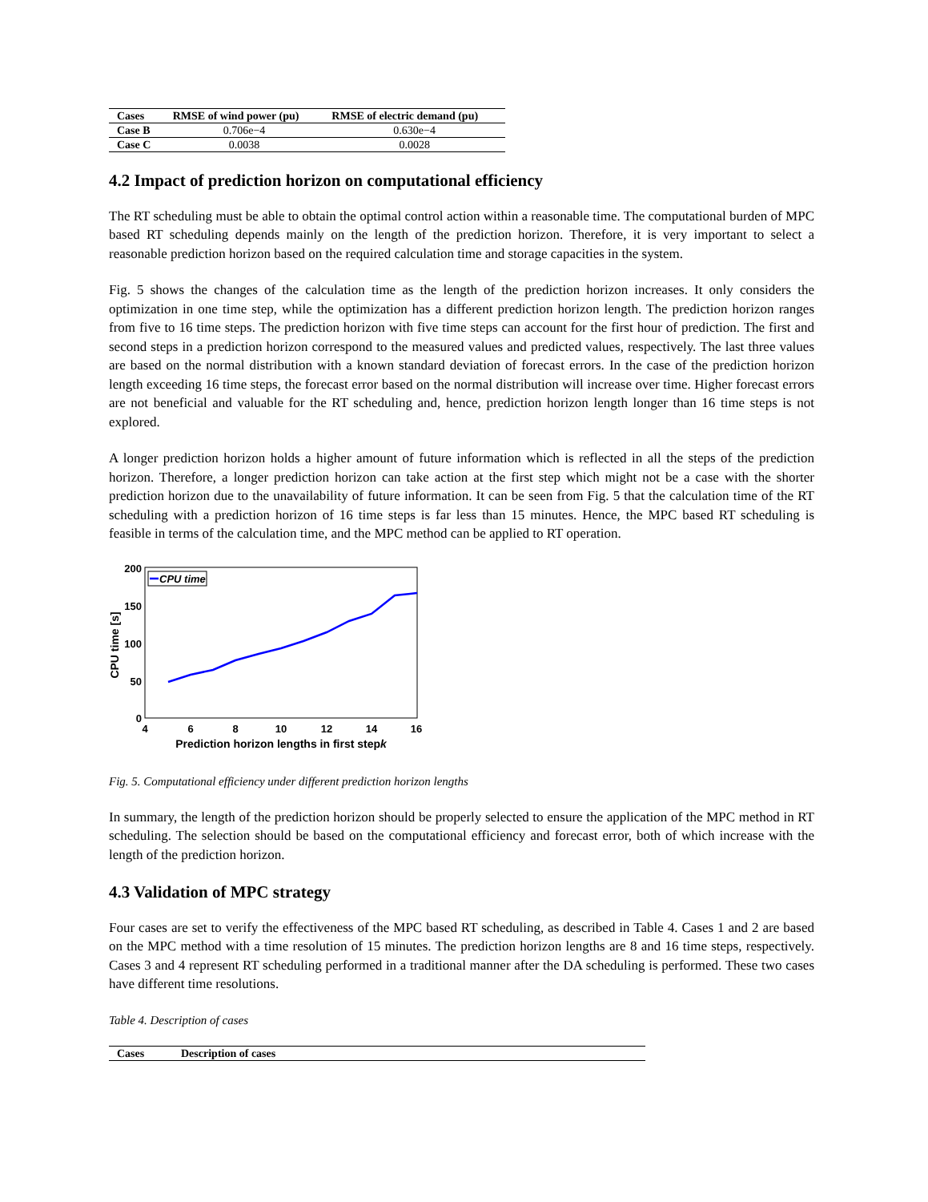| Cases | RMSE of wind power (pu) | RMSE of electric demand (pu) |
| --- | --- | --- |
| Case B | 0.706e−4 | 0.630e−4 |
| Case C | 0.0038 | 0.0028 |
4.2 Impact of prediction horizon on computational efficiency
The RT scheduling must be able to obtain the optimal control action within a reasonable time. The computational burden of MPC based RT scheduling depends mainly on the length of the prediction horizon. Therefore, it is very important to select a reasonable prediction horizon based on the required calculation time and storage capacities in the system.
Fig. 5 shows the changes of the calculation time as the length of the prediction horizon increases. It only considers the optimization in one time step, while the optimization has a different prediction horizon length. The prediction horizon ranges from five to 16 time steps. The prediction horizon with five time steps can account for the first hour of prediction. The first and second steps in a prediction horizon correspond to the measured values and predicted values, respectively. The last three values are based on the normal distribution with a known standard deviation of forecast errors. In the case of the prediction horizon length exceeding 16 time steps, the forecast error based on the normal distribution will increase over time. Higher forecast errors are not beneficial and valuable for the RT scheduling and, hence, prediction horizon length longer than 16 time steps is not explored.
A longer prediction horizon holds a higher amount of future information which is reflected in all the steps of the prediction horizon. Therefore, a longer prediction horizon can take action at the first step which might not be a case with the shorter prediction horizon due to the unavailability of future information. It can be seen from Fig. 5 that the calculation time of the RT scheduling with a prediction horizon of 16 time steps is far less than 15 minutes. Hence, the MPC based RT scheduling is feasible in terms of the calculation time, and the MPC method can be applied to RT operation.
200
150
100
50
0
4
6
8
10
12
14
16
Prediction horizon lengths in first stepk
CPU time [s]
CPU time
Fig. 5. Computational efficiency under different prediction horizon lengths
In summary, the length of the prediction horizon should be properly selected to ensure the application of the MPC method in RT scheduling. The selection should be based on the computational efficiency and forecast error, both of which increase with the length of the prediction horizon.
4.3 Validation of MPC strategy
Four cases are set to verify the effectiveness of the MPC based RT scheduling, as described in Table 4. Cases 1 and 2 are based on the MPC method with a time resolution of 15 minutes. The prediction horizon lengths are 8 and 16 time steps, respectively. Cases 3 and 4 represent RT scheduling performed in a traditional manner after the DA scheduling is performed. These two cases have different time resolutions.
Table 4. Description of cases
| Cases | Description of cases |
| --- | --- |